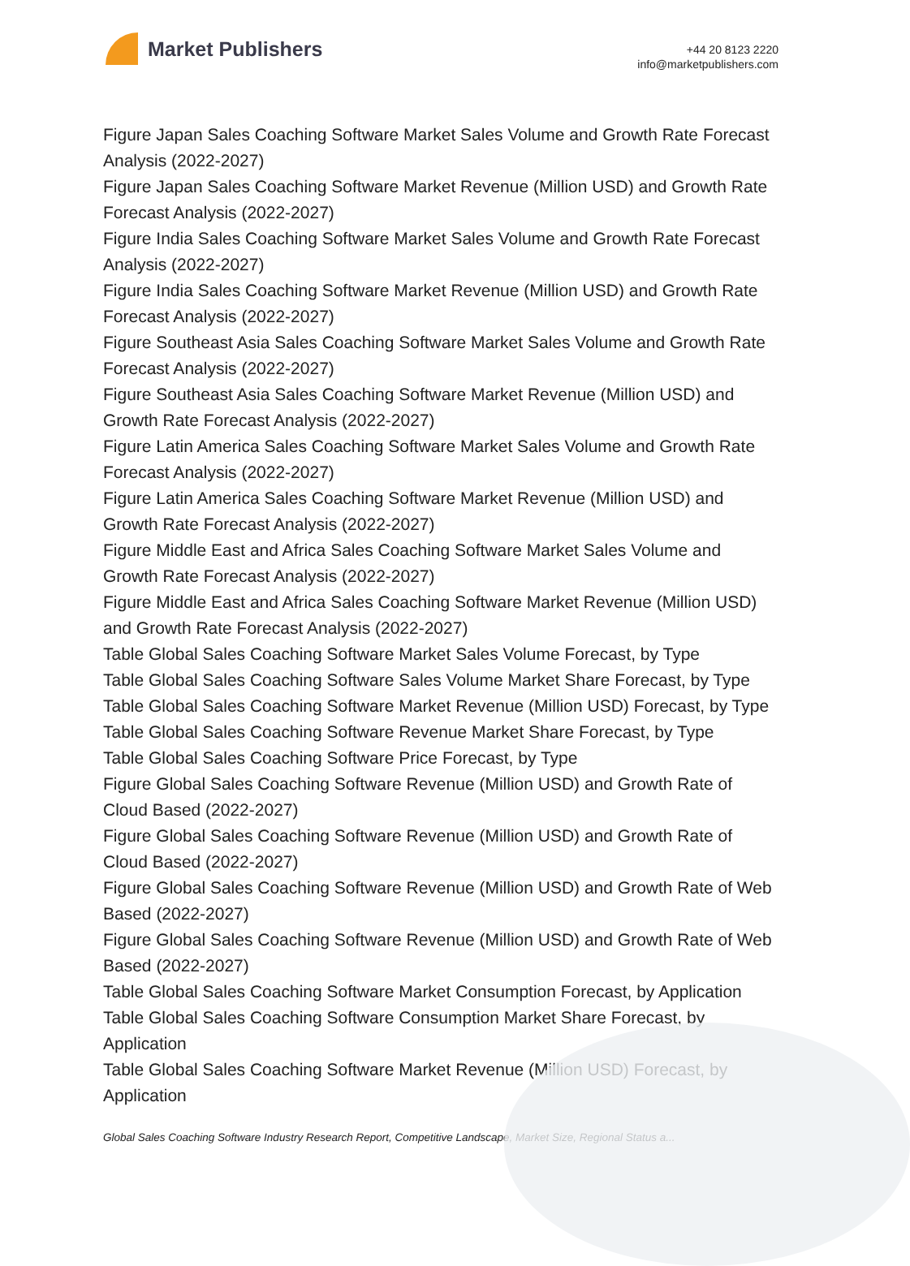Market Publishers
+44 20 8123 2220
info@marketpublishers.com
Figure Japan Sales Coaching Software Market Sales Volume and Growth Rate Forecast Analysis (2022-2027)
Figure Japan Sales Coaching Software Market Revenue (Million USD) and Growth Rate Forecast Analysis (2022-2027)
Figure India Sales Coaching Software Market Sales Volume and Growth Rate Forecast Analysis (2022-2027)
Figure India Sales Coaching Software Market Revenue (Million USD) and Growth Rate Forecast Analysis (2022-2027)
Figure Southeast Asia Sales Coaching Software Market Sales Volume and Growth Rate Forecast Analysis (2022-2027)
Figure Southeast Asia Sales Coaching Software Market Revenue (Million USD) and Growth Rate Forecast Analysis (2022-2027)
Figure Latin America Sales Coaching Software Market Sales Volume and Growth Rate Forecast Analysis (2022-2027)
Figure Latin America Sales Coaching Software Market Revenue (Million USD) and Growth Rate Forecast Analysis (2022-2027)
Figure Middle East and Africa Sales Coaching Software Market Sales Volume and Growth Rate Forecast Analysis (2022-2027)
Figure Middle East and Africa Sales Coaching Software Market Revenue (Million USD) and Growth Rate Forecast Analysis (2022-2027)
Table Global Sales Coaching Software Market Sales Volume Forecast, by Type
Table Global Sales Coaching Software Sales Volume Market Share Forecast, by Type
Table Global Sales Coaching Software Market Revenue (Million USD) Forecast, by Type
Table Global Sales Coaching Software Revenue Market Share Forecast, by Type
Table Global Sales Coaching Software Price Forecast, by Type
Figure Global Sales Coaching Software Revenue (Million USD) and Growth Rate of Cloud Based (2022-2027)
Figure Global Sales Coaching Software Revenue (Million USD) and Growth Rate of Cloud Based (2022-2027)
Figure Global Sales Coaching Software Revenue (Million USD) and Growth Rate of Web Based (2022-2027)
Figure Global Sales Coaching Software Revenue (Million USD) and Growth Rate of Web Based (2022-2027)
Table Global Sales Coaching Software Market Consumption Forecast, by Application
Table Global Sales Coaching Software Consumption Market Share Forecast, by Application
Table Global Sales Coaching Software Market Revenue (Million USD) Forecast, by Application
Global Sales Coaching Software Industry Research Report, Competitive Landscape, Market Size, Regional Status a...